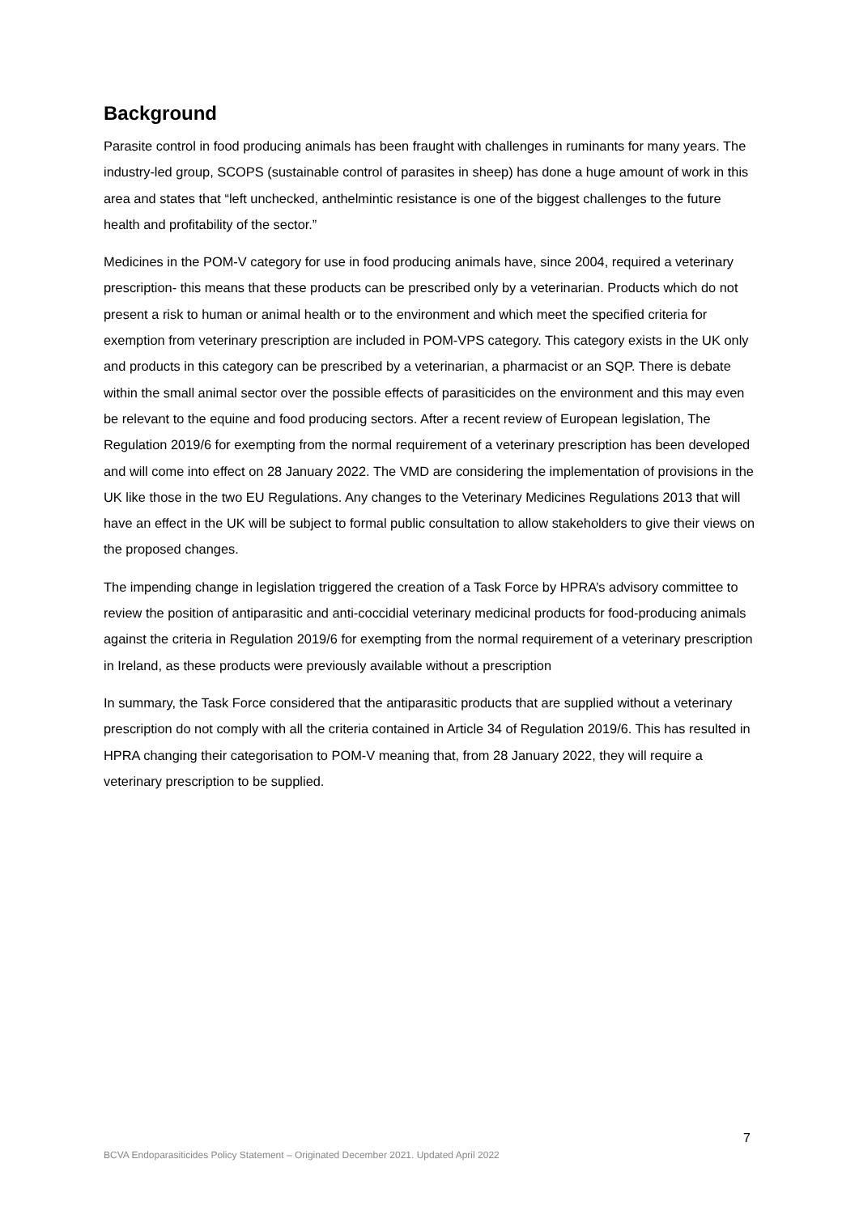Background
Parasite control in food producing animals has been fraught with challenges in ruminants for many years. The industry-led group, SCOPS (sustainable control of parasites in sheep) has done a huge amount of work in this area and states that “left unchecked, anthelmintic resistance is one of the biggest challenges to the future health and profitability of the sector.”
Medicines in the POM-V category for use in food producing animals have, since 2004, required a veterinary prescription- this means that these products can be prescribed only by a veterinarian. Products which do not present a risk to human or animal health or to the environment and which meet the specified criteria for exemption from veterinary prescription are included in POM-VPS category. This category exists in the UK only and products in this category can be prescribed by a veterinarian, a pharmacist or an SQP. There is debate within the small animal sector over the possible effects of parasiticides on the environment and this may even be relevant to the equine and food producing sectors. After a recent review of European legislation, The Regulation 2019/6 for exempting from the normal requirement of a veterinary prescription has been developed and will come into effect on 28 January 2022. The VMD are considering the implementation of provisions in the UK like those in the two EU Regulations. Any changes to the Veterinary Medicines Regulations 2013 that will have an effect in the UK will be subject to formal public consultation to allow stakeholders to give their views on the proposed changes.
The impending change in legislation triggered the creation of a Task Force by HPRA’s advisory committee to review the position of antiparasitic and anti-coccidial veterinary medicinal products for food-producing animals against the criteria in Regulation 2019/6 for exempting from the normal requirement of a veterinary prescription in Ireland, as these products were previously available without a prescription
In summary, the Task Force considered that the antiparasitic products that are supplied without a veterinary prescription do not comply with all the criteria contained in Article 34 of Regulation 2019/6. This has resulted in HPRA changing their categorisation to POM-V meaning that, from 28 January 2022, they will require a veterinary prescription to be supplied.
7
BCVA Endoparasiticides Policy Statement – Originated December 2021. Updated April 2022